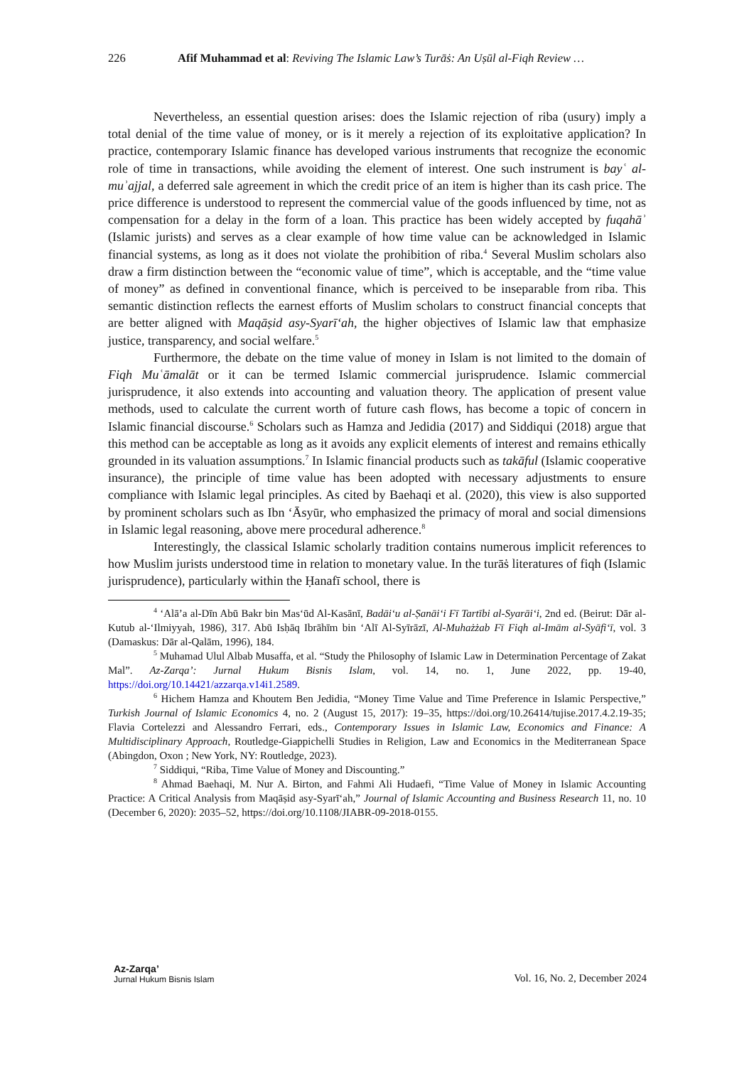226 Afif Muhammad et al: Reviving The Islamic Law’s Turāṡ: An Uṣūl al-Fiqh Review …
Nevertheless, an essential question arises: does the Islamic rejection of riba (usury) imply a total denial of the time value of money, or is it merely a rejection of its exploitative application? In practice, contemporary Islamic finance has developed various instruments that recognize the economic role of time in transactions, while avoiding the element of interest. One such instrument is bayʿ al-muʾajjal, a deferred sale agreement in which the credit price of an item is higher than its cash price. The price difference is understood to represent the commercial value of the goods influenced by time, not as compensation for a delay in the form of a loan. This practice has been widely accepted by fuqahāʾ (Islamic jurists) and serves as a clear example of how time value can be acknowledged in Islamic financial systems, as long as it does not violate the prohibition of riba.<sup>4</sup> Several Muslim scholars also draw a firm distinction between the “economic value of time”, which is acceptable, and the “time value of money” as defined in conventional finance, which is perceived to be inseparable from riba. This semantic distinction reflects the earnest efforts of Muslim scholars to construct financial concepts that are better aligned with Maqāṣid asy-Syarīʻah, the higher objectives of Islamic law that emphasize justice, transparency, and social welfare.<sup>5</sup>
Furthermore, the debate on the time value of money in Islam is not limited to the domain of Fiqh Muʿāmalāt or it can be termed Islamic commercial jurisprudence. Islamic commercial jurisprudence, it also extends into accounting and valuation theory. The application of present value methods, used to calculate the current worth of future cash flows, has become a topic of concern in Islamic financial discourse.<sup>6</sup> Scholars such as Hamza and Jedidia (2017) and Siddiqui (2018) argue that this method can be acceptable as long as it avoids any explicit elements of interest and remains ethically grounded in its valuation assumptions.<sup>7</sup> In Islamic financial products such as takāful (Islamic cooperative insurance), the principle of time value has been adopted with necessary adjustments to ensure compliance with Islamic legal principles. As cited by Baehaqi et al. (2020), this view is also supported by prominent scholars such as Ibn ʻĀsyūr, who emphasized the primacy of moral and social dimensions in Islamic legal reasoning, above mere procedural adherence.<sup>8</sup>
Interestingly, the classical Islamic scholarly tradition contains numerous implicit references to how Muslim jurists understood time in relation to monetary value. In the turāṡ literatures of fiqh (Islamic jurisprudence), particularly within the Ḥanafī school, there is
<sup>4</sup> ʻAlāʼa al-Dīn Abū Bakr bin Masʻūd Al-Kasānī, Badāiʻu al-Ṣanāiʻi Fī Tartībi al-Syarāiʻi, 2nd ed. (Beirut: Dār al-Kutub al-ʻIlmiyyah, 1986), 317. Abū Isḥāq Ibrāhīm bin ʻAlī Al-Syīrāzī, Al-Muhażżab Fī Fiqh al-Imām al-Syāfiʻī, vol. 3 (Damaskus: Dār al-Qalām, 1996), 184.
<sup>5</sup> Muhamad Ulul Albab Musaffa, et al. “Study the Philosophy of Islamic Law in Determination Percentage of Zakat Mal”. Az-Zarqa’: Jurnal Hukum Bisnis Islam, vol. 14, no. 1, June 2022, pp. 19-40, https://doi.org/10.14421/azzarqa.v14i1.2589.
<sup>6</sup> Hichem Hamza and Khoutem Ben Jedidia, “Money Time Value and Time Preference in Islamic Perspective,” Turkish Journal of Islamic Economics 4, no. 2 (August 15, 2017): 19–35, https://doi.org/10.26414/tujise.2017.4.2.19-35; Flavia Cortelezzi and Alessandro Ferrari, eds., Contemporary Issues in Islamic Law, Economics and Finance: A Multidisciplinary Approach, Routledge-Giappichelli Studies in Religion, Law and Economics in the Mediterranean Space (Abingdon, Oxon ; New York, NY: Routledge, 2023).
<sup>7</sup> Siddiqui, “Riba, Time Value of Money and Discounting.”
<sup>8</sup> Ahmad Baehaqi, M. Nur A. Birton, and Fahmi Ali Hudaefi, “Time Value of Money in Islamic Accounting Practice: A Critical Analysis from Maqāṣid asy-Syarīʻah,” Journal of Islamic Accounting and Business Research 11, no. 10 (December 6, 2020): 2035–52, https://doi.org/10.1108/JIABR-09-2018-0155.
Az-Zarqa’
Jurnal Hukum Bisnis Islam
Vol. 16, No. 2, December 2024